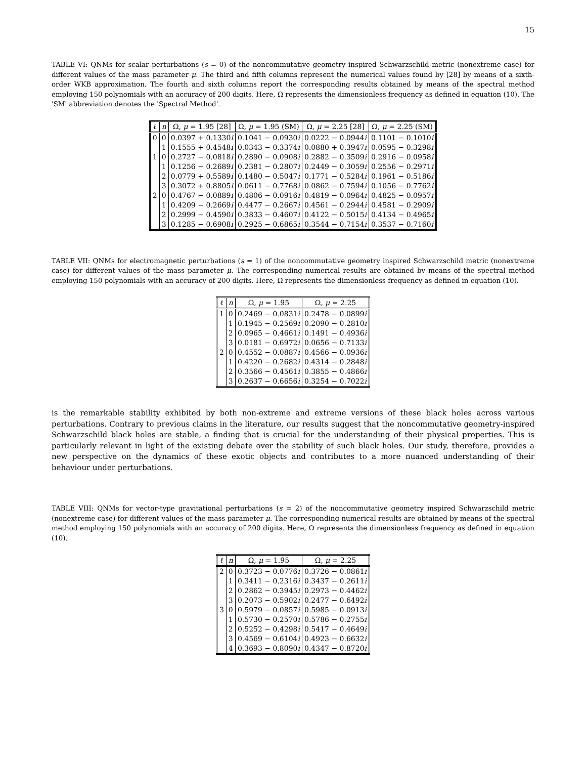15
TABLE VI: QNMs for scalar perturbations (s = 0) of the noncommutative geometry inspired Schwarzschild metric (nonextreme case) for different values of the mass parameter μ. The third and fifth columns represent the numerical values found by [28] by means of a sixth-order WKB approximation. The fourth and sixth columns report the corresponding results obtained by means of the spectral method employing 150 polynomials with an accuracy of 200 digits. Here, Ω represents the dimensionless frequency as defined in equation (10). The 'SM' abbreviation denotes the 'Spectral Method'.
| ℓ | n | Ω, μ = 1.95 [28] | Ω, μ = 1.95 (SM) | Ω, μ = 2.25 [28] | Ω, μ = 2.25 (SM) |
| --- | --- | --- | --- | --- | --- |
| 0 | 0 | 0.0397 + 0.1330 i | 0.1041 − 0.0930 i | 0.0222 − 0.0944 i | 0.1101 − 0.1010 i |
| | 1 | 0.1555 + 0.4548 i | 0.0343 − 0.3374 i | 0.0880 + 0.3947 i | 0.0595 − 0.3298 i |
| 1 | 0 | 0.2727 − 0.0818 i | 0.2890 − 0.0908 i | 0.2882 − 0.3509 i | 0.2916 − 0.0958 i |
| | 1 | 0.1256 − 0.2689 i | 0.2381 − 0.2807 i | 0.2449 − 0.3059 i | 0.2556 − 0.2971 i |
| | 2 | 0.0779 + 0.5589 i | 0.1480 − 0.5047 i | 0.1771 − 0.5284 i | 0.1961 − 0.5186 i |
| | 3 | 0.3072 + 0.8805 i | 0.0611 − 0.7768 i | 0.0862 − 0.7594 i | 0.1056 − 0.7762 i |
| 2 | 0 | 0.4767 − 0.0889 i | 0.4806 − 0.0916 i | 0.4819 − 0.0964 i | 0.4825 − 0.0957 i |
| | 1 | 0.4209 − 0.2669 i | 0.4477 − 0.2667 i | 0.4561 − 0.2944 i | 0.4581 − 0.2909 i |
| | 2 | 0.2999 − 0.4590 i | 0.3833 − 0.4607 i | 0.4122 − 0.5015 i | 0.4134 − 0.4965 i |
| | 3 | 0.1285 − 0.6908 i | 0.2925 − 0.6865 i | 0.3544 − 0.7154 i | 0.3537 − 0.7160 i |
TABLE VII: QNMs for electromagnetic perturbations (s = 1) of the noncommutative geometry inspired Schwarzschild metric (nonextreme case) for different values of the mass parameter μ. The corresponding numerical results are obtained by means of the spectral method employing 150 polynomials with an accuracy of 200 digits. Here, Ω represents the dimensionless frequency as defined in equation (10).
| ℓ | n | Ω, μ = 1.95 | Ω, μ = 2.25 |
| --- | --- | --- | --- |
| 1 | 0 | 0.2469 − 0.0831 i | 0.2478 − 0.0899 i |
| | 1 | 0.1945 − 0.2569 i | 0.2090 − 0.2810 i |
| | 2 | 0.0965 − 0.4661 i | 0.1491 − 0.4936 i |
| | 3 | 0.0181 − 0.6972 i | 0.0656 − 0.7133 i |
| 2 | 0 | 0.4552 − 0.0887 i | 0.4566 − 0.0936 i |
| | 1 | 0.4220 − 0.2682 i | 0.4314 − 0.2848 i |
| | 2 | 0.3566 − 0.4561 i | 0.3855 − 0.4866 i |
| | 3 | 0.2637 − 0.6656 i | 0.3254 − 0.7022 i |
is the remarkable stability exhibited by both non-extreme and extreme versions of these black holes across various perturbations. Contrary to previous claims in the literature, our results suggest that the noncommutative geometry-inspired Schwarzschild black holes are stable, a finding that is crucial for the understanding of their physical properties. This is particularly relevant in light of the existing debate over the stability of such black holes. Our study, therefore, provides a new perspective on the dynamics of these exotic objects and contributes to a more nuanced understanding of their behaviour under perturbations.
TABLE VIII: QNMs for vector-type gravitational perturbations (s = 2) of the noncommutative geometry inspired Schwarzschild metric (nonextreme case) for different values of the mass parameter μ. The corresponding numerical results are obtained by means of the spectral method employing 150 polynomials with an accuracy of 200 digits. Here, Ω represents the dimensionless frequency as defined in equation (10).
| ℓ | n | Ω, μ = 1.95 | Ω, μ = 2.25 |
| --- | --- | --- | --- |
| 2 | 0 | 0.3723 − 0.0776 i | 0.3726 − 0.0861 i |
| | 1 | 0.3411 − 0.2316 i | 0.3437 − 0.2611 i |
| | 2 | 0.2862 − 0.3945 i | 0.2973 − 0.4462 i |
| | 3 | 0.2073 − 0.5902 i | 0.2477 − 0.6492 i |
| 3 | 0 | 0.5979 − 0.0857 i | 0.5985 − 0.0913 i |
| | 1 | 0.5730 − 0.2570 i | 0.5786 − 0.2755 i |
| | 2 | 0.5252 − 0.4298 i | 0.5417 − 0.4649 i |
| | 3 | 0.4569 − 0.6104 i | 0.4923 − 0.6632 i |
| | 4 | 0.3693 − 0.8090 i | 0.4347 − 0.8720 i |